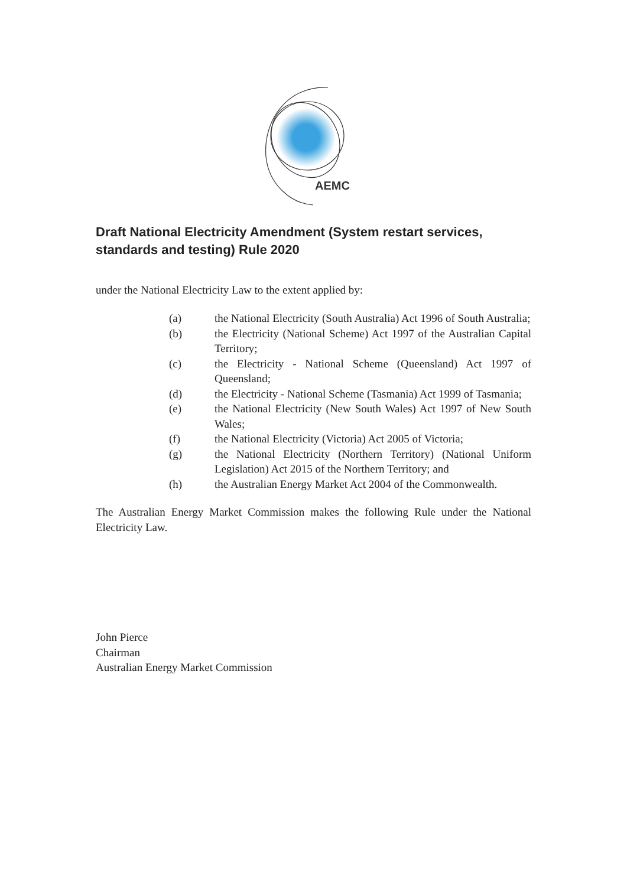AEMC
Draft National Electricity Amendment (System restart services, standards and testing) Rule 2020
under the National Electricity Law to the extent applied by:
(a) the National Electricity (South Australia) Act 1996 of South Australia;
(b) the Electricity (National Scheme) Act 1997 of the Australian Capital Territory;
(c) the Electricity - National Scheme (Queensland) Act 1997 of Queensland;
(d) the Electricity - National Scheme (Tasmania) Act 1999 of Tasmania;
(e) the National Electricity (New South Wales) Act 1997 of New South Wales;
(f) the National Electricity (Victoria) Act 2005 of Victoria;
(g) the National Electricity (Northern Territory) (National Uniform Legislation) Act 2015 of the Northern Territory; and
(h) the Australian Energy Market Act 2004 of the Commonwealth.
The Australian Energy Market Commission makes the following Rule under the National Electricity Law.
John Pierce
Chairman
Australian Energy Market Commission